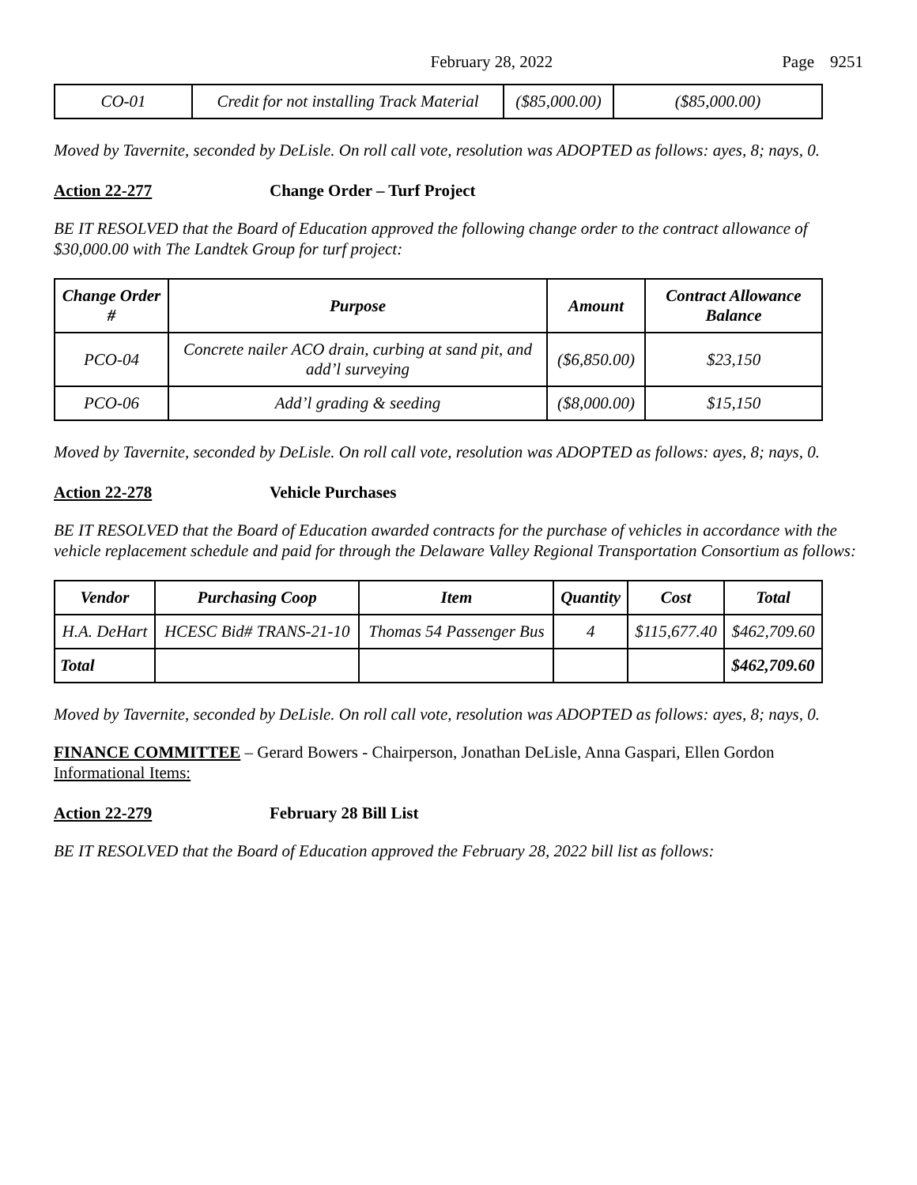February 28, 2022 Page 9251
| CO-01 | Credit for not installing Track Material | ($85,000.00) | ($85,000.00) |
Moved by Tavernite, seconded by DeLisle. On roll call vote, resolution was ADOPTED as follows: ayes, 8; nays, 0.
Action 22-277 Change Order – Turf Project
BE IT RESOLVED that the Board of Education approved the following change order to the contract allowance of $30,000.00 with The Landtek Group for turf project:
| Change Order # | Purpose | Amount | Contract Allowance Balance |
| --- | --- | --- | --- |
| PCO-04 | Concrete nailer ACO drain, curbing at sand pit, and add’l surveying | ($6,850.00) | $23,150 |
| PCO-06 | Add’l grading & seeding | ($8,000.00) | $15,150 |
Moved by Tavernite, seconded by DeLisle. On roll call vote, resolution was ADOPTED as follows: ayes, 8; nays, 0.
Action 22-278 Vehicle Purchases
BE IT RESOLVED that the Board of Education awarded contracts for the purchase of vehicles in accordance with the vehicle replacement schedule and paid for through the Delaware Valley Regional Transportation Consortium as follows:
| Vendor | Purchasing Coop | Item | Quantity | Cost | Total |
| --- | --- | --- | --- | --- | --- |
| H.A. DeHart | HCESC Bid# TRANS-21-10 | Thomas 54 Passenger Bus | 4 | $115,677.40 | $462,709.60 |
| Total | | | | | $462,709.60 |
Moved by Tavernite, seconded by DeLisle. On roll call vote, resolution was ADOPTED as follows: ayes, 8; nays, 0.
FINANCE COMMITTEE – Gerard Bowers - Chairperson, Jonathan DeLisle, Anna Gaspari, Ellen Gordon
Informational Items:
Action 22-279 February 28 Bill List
BE IT RESOLVED that the Board of Education approved the February 28, 2022 bill list as follows: